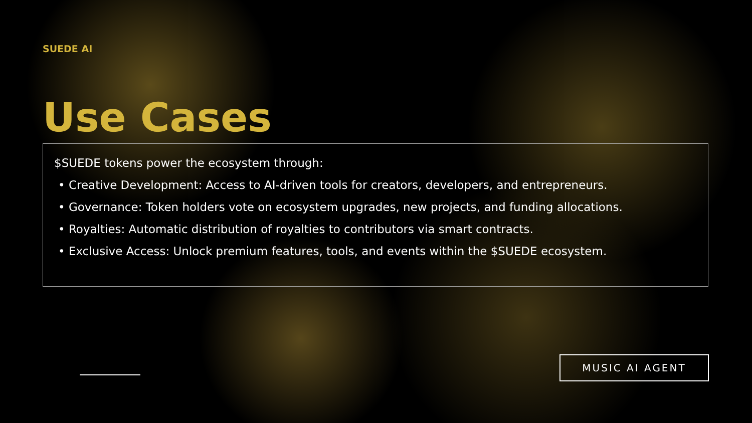SUEDE AI
Use Cases
$SUEDE tokens power the ecosystem through:
• Creative Development: Access to AI-driven tools for creators, developers, and entrepreneurs.
• Governance: Token holders vote on ecosystem upgrades, new projects, and funding allocations.
• Royalties: Automatic distribution of royalties to contributors via smart contracts.
• Exclusive Access: Unlock premium features, tools, and events within the $SUEDE ecosystem.
MUSIC AI AGENT